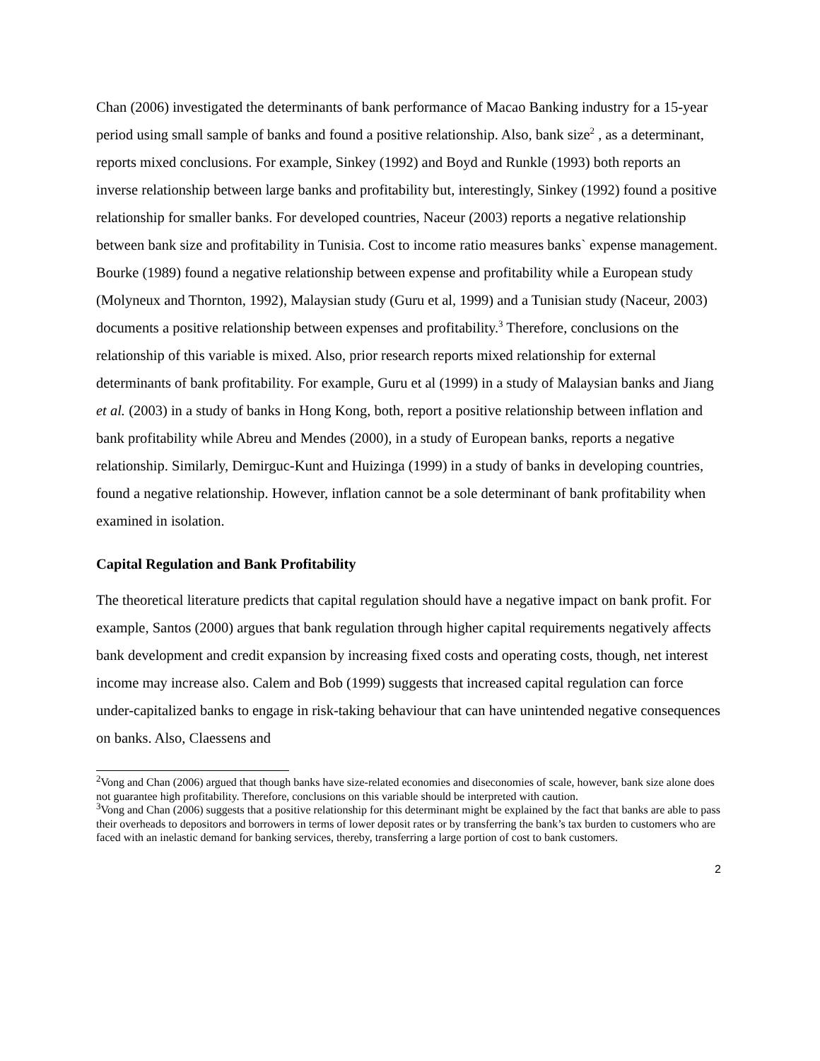Chan (2006) investigated the determinants of bank performance of Macao Banking industry for a 15-year period using small sample of banks and found a positive relationship. Also, bank size<sup>2</sup> , as a determinant, reports mixed conclusions. For example, Sinkey (1992) and Boyd and Runkle (1993) both reports an inverse relationship between large banks and profitability but, interestingly, Sinkey (1992) found a positive relationship for smaller banks. For developed countries, Naceur (2003) reports a negative relationship between bank size and profitability in Tunisia. Cost to income ratio measures banks` expense management. Bourke (1989) found a negative relationship between expense and profitability while a European study (Molyneux and Thornton, 1992), Malaysian study (Guru et al, 1999) and a Tunisian study (Naceur, 2003) documents a positive relationship between expenses and profitability.<sup>3</sup> Therefore, conclusions on the relationship of this variable is mixed. Also, prior research reports mixed relationship for external determinants of bank profitability. For example, Guru et al (1999) in a study of Malaysian banks and Jiang et al. (2003) in a study of banks in Hong Kong, both, report a positive relationship between inflation and bank profitability while Abreu and Mendes (2000), in a study of European banks, reports a negative relationship. Similarly, Demirguc-Kunt and Huizinga (1999) in a study of banks in developing countries, found a negative relationship. However, inflation cannot be a sole determinant of bank profitability when examined in isolation.
Capital Regulation and Bank Profitability
The theoretical literature predicts that capital regulation should have a negative impact on bank profit. For example, Santos (2000) argues that bank regulation through higher capital requirements negatively affects bank development and credit expansion by increasing fixed costs and operating costs, though, net interest income may increase also. Calem and Bob (1999) suggests that increased capital regulation can force under-capitalized banks to engage in risk-taking behaviour that can have unintended negative consequences on banks. Also, Claessens and
<sup>2</sup> Vong and Chan (2006) argued that though banks have size-related economies and diseconomies of scale, however, bank size alone does not guarantee high profitability. Therefore, conclusions on this variable should be interpreted with caution.
<sup>3</sup> Vong and Chan (2006) suggests that a positive relationship for this determinant might be explained by the fact that banks are able to pass their overheads to depositors and borrowers in terms of lower deposit rates or by transferring the bank’s tax burden to customers who are faced with an inelastic demand for banking services, thereby, transferring a large portion of cost to bank customers.
2